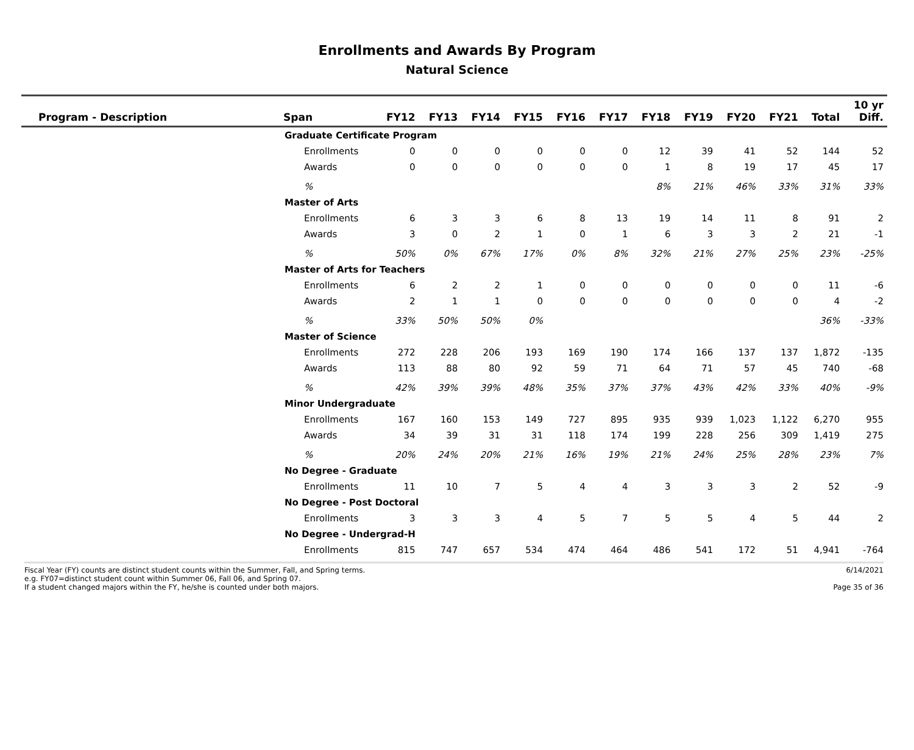Enrollments and Awards By Program
Natural Science
| Program - Description | Span | FY12 | FY13 | FY14 | FY15 | FY16 | FY17 | FY18 | FY19 | FY20 | FY21 | Total | 10 yr Diff. |
| --- | --- | --- | --- | --- | --- | --- | --- | --- | --- | --- | --- | --- | --- |
| | Graduate Certificate Program | | | | | | | | | | | | |
| | Enrollments | 0 | 0 | 0 | 0 | 0 | 0 | 12 | 39 | 41 | 52 | 144 | 52 |
| | Awards | 0 | 0 | 0 | 0 | 0 | 0 | 1 | 8 | 19 | 17 | 45 | 17 |
| | % | | | | | | | 8% | 21% | 46% | 33% | 31% | 33% |
| | Master of Arts | | | | | | | | | | | | |
| | Enrollments | 6 | 3 | 3 | 6 | 8 | 13 | 19 | 14 | 11 | 8 | 91 | 2 |
| | Awards | 3 | 0 | 2 | 1 | 0 | 1 | 6 | 3 | 3 | 2 | 21 | -1 |
| | % | 50% | 0% | 67% | 17% | 0% | 8% | 32% | 21% | 27% | 25% | 23% | -25% |
| | Master of Arts for Teachers | | | | | | | | | | | | |
| | Enrollments | 6 | 2 | 2 | 1 | 0 | 0 | 0 | 0 | 0 | 0 | 11 | -6 |
| | Awards | 2 | 1 | 1 | 0 | 0 | 0 | 0 | 0 | 0 | 0 | 4 | -2 |
| | % | 33% | 50% | 50% | 0% | | | | | | | 36% | -33% |
| | Master of Science | | | | | | | | | | | | |
| | Enrollments | 272 | 228 | 206 | 193 | 169 | 190 | 174 | 166 | 137 | 137 | 1,872 | -135 |
| | Awards | 113 | 88 | 80 | 92 | 59 | 71 | 64 | 71 | 57 | 45 | 740 | -68 |
| | % | 42% | 39% | 39% | 48% | 35% | 37% | 37% | 43% | 42% | 33% | 40% | -9% |
| | Minor Undergraduate | | | | | | | | | | | | |
| | Enrollments | 167 | 160 | 153 | 149 | 727 | 895 | 935 | 939 | 1,023 | 1,122 | 6,270 | 955 |
| | Awards | 34 | 39 | 31 | 31 | 118 | 174 | 199 | 228 | 256 | 309 | 1,419 | 275 |
| | % | 20% | 24% | 20% | 21% | 16% | 19% | 21% | 24% | 25% | 28% | 23% | 7% |
| | No Degree - Graduate | | | | | | | | | | | | |
| | Enrollments | 11 | 10 | 7 | 5 | 4 | 4 | 3 | 3 | 3 | 2 | 52 | -9 |
| | No Degree - Post Doctoral | | | | | | | | | | | | |
| | Enrollments | 3 | 3 | 3 | 4 | 5 | 7 | 5 | 5 | 4 | 5 | 44 | 2 |
| | No Degree - Undergrad-H | | | | | | | | | | | | |
| | Enrollments | 815 | 747 | 657 | 534 | 474 | 464 | 486 | 541 | 172 | 51 | 4,941 | -764 |
Fiscal Year (FY) counts are distinct student counts within the Summer, Fall, and Spring terms.
e.g. FY07=distinct student count within Summer 06, Fall 06, and Spring 07.
If a student changed majors within the FY, he/she is counted under both majors.
6/14/2021
Page 35 of 36